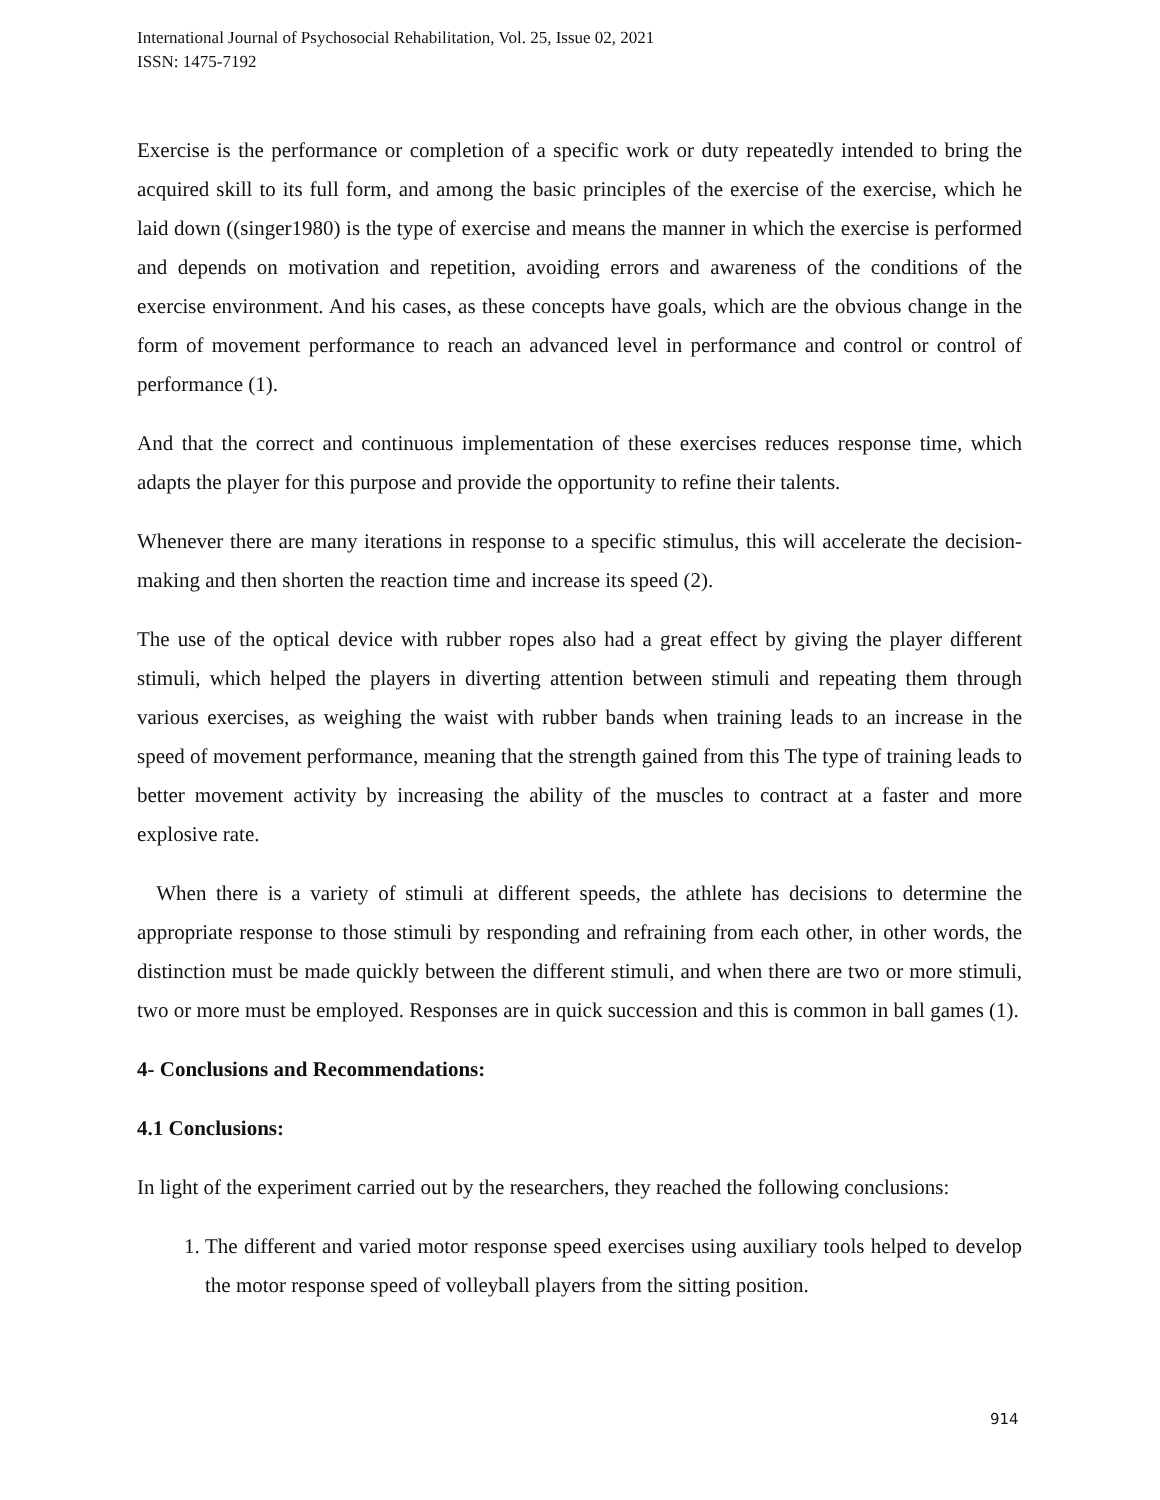International Journal of Psychosocial Rehabilitation, Vol. 25, Issue 02, 2021
ISSN: 1475-7192
Exercise is the performance or completion of a specific work or duty repeatedly intended to bring the acquired skill to its full form, and among the basic principles of the exercise of the exercise, which he laid down ((singer1980) is the type of exercise and means the manner in which the exercise is performed and depends on motivation and repetition, avoiding errors and awareness of the conditions of the exercise environment. And his cases, as these concepts have goals, which are the obvious change in the form of movement performance to reach an advanced level in performance and control or control of performance (1).
And that the correct and continuous implementation of these exercises reduces response time, which adapts the player for this purpose and provide the opportunity to refine their talents.
Whenever there are many iterations in response to a specific stimulus, this will accelerate the decision-making and then shorten the reaction time and increase its speed (2).
The use of the optical device with rubber ropes also had a great effect by giving the player different stimuli, which helped the players in diverting attention between stimuli and repeating them through various exercises, as weighing the waist with rubber bands when training leads to an increase in the speed of movement performance, meaning that the strength gained from this The type of training leads to better movement activity by increasing the ability of the muscles to contract at a faster and more explosive rate.
When there is a variety of stimuli at different speeds, the athlete has decisions to determine the appropriate response to those stimuli by responding and refraining from each other, in other words, the distinction must be made quickly between the different stimuli, and when there are two or more stimuli, two or more must be employed. Responses are in quick succession and this is common in ball games (1).
4- Conclusions and Recommendations:
4.1 Conclusions:
In light of the experiment carried out by the researchers, they reached the following conclusions:
1. The different and varied motor response speed exercises using auxiliary tools helped to develop the motor response speed of volleyball players from the sitting position.
914